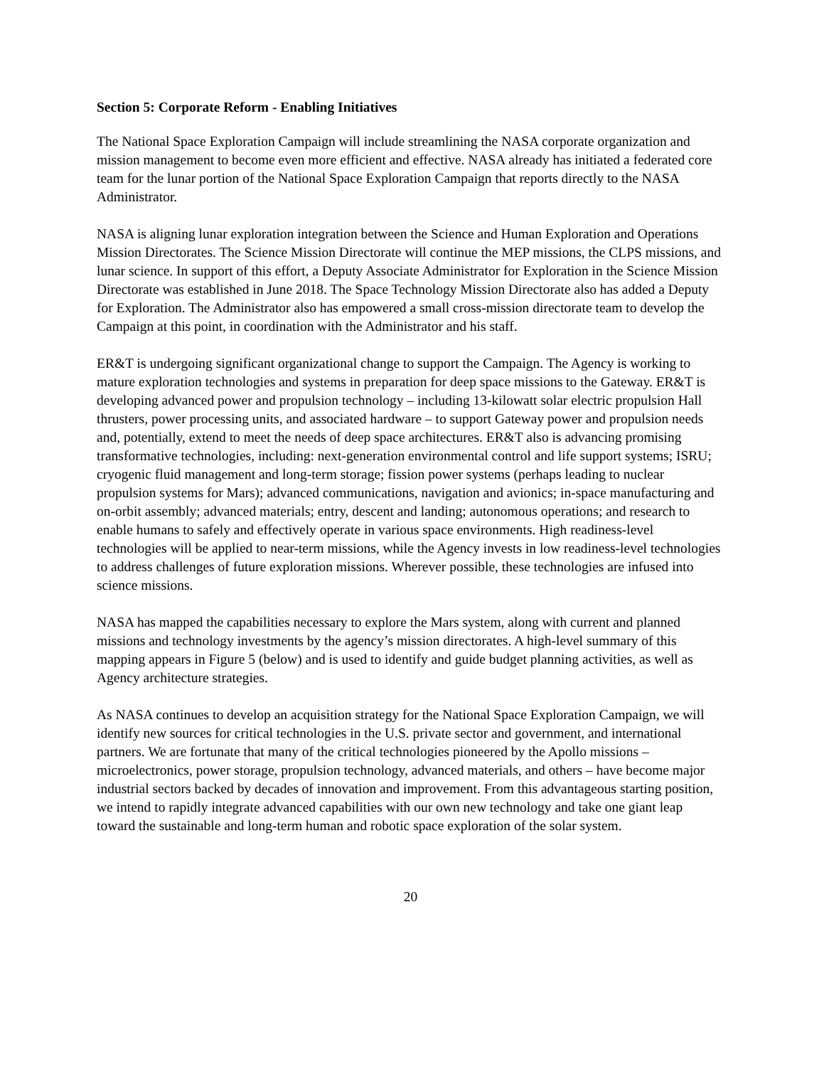Section 5: Corporate Reform - Enabling Initiatives
The National Space Exploration Campaign will include streamlining the NASA corporate organization and mission management to become even more efficient and effective. NASA already has initiated a federated core team for the lunar portion of the National Space Exploration Campaign that reports directly to the NASA Administrator.
NASA is aligning lunar exploration integration between the Science and Human Exploration and Operations Mission Directorates. The Science Mission Directorate will continue the MEP missions, the CLPS missions, and lunar science. In support of this effort, a Deputy Associate Administrator for Exploration in the Science Mission Directorate was established in June 2018. The Space Technology Mission Directorate also has added a Deputy for Exploration. The Administrator also has empowered a small cross-mission directorate team to develop the Campaign at this point, in coordination with the Administrator and his staff.
ER&T is undergoing significant organizational change to support the Campaign. The Agency is working to mature exploration technologies and systems in preparation for deep space missions to the Gateway. ER&T is developing advanced power and propulsion technology – including 13-kilowatt solar electric propulsion Hall thrusters, power processing units, and associated hardware – to support Gateway power and propulsion needs and, potentially, extend to meet the needs of deep space architectures. ER&T also is advancing promising transformative technologies, including: next-generation environmental control and life support systems; ISRU; cryogenic fluid management and long-term storage; fission power systems (perhaps leading to nuclear propulsion systems for Mars); advanced communications, navigation and avionics; in-space manufacturing and on-orbit assembly; advanced materials; entry, descent and landing; autonomous operations; and research to enable humans to safely and effectively operate in various space environments. High readiness-level technologies will be applied to near-term missions, while the Agency invests in low readiness-level technologies to address challenges of future exploration missions. Wherever possible, these technologies are infused into science missions.
NASA has mapped the capabilities necessary to explore the Mars system, along with current and planned missions and technology investments by the agency’s mission directorates. A high-level summary of this mapping appears in Figure 5 (below) and is used to identify and guide budget planning activities, as well as Agency architecture strategies.
As NASA continues to develop an acquisition strategy for the National Space Exploration Campaign, we will identify new sources for critical technologies in the U.S. private sector and government, and international partners. We are fortunate that many of the critical technologies pioneered by the Apollo missions – microelectronics, power storage, propulsion technology, advanced materials, and others – have become major industrial sectors backed by decades of innovation and improvement. From this advantageous starting position, we intend to rapidly integrate advanced capabilities with our own new technology and take one giant leap toward the sustainable and long-term human and robotic space exploration of the solar system.
20